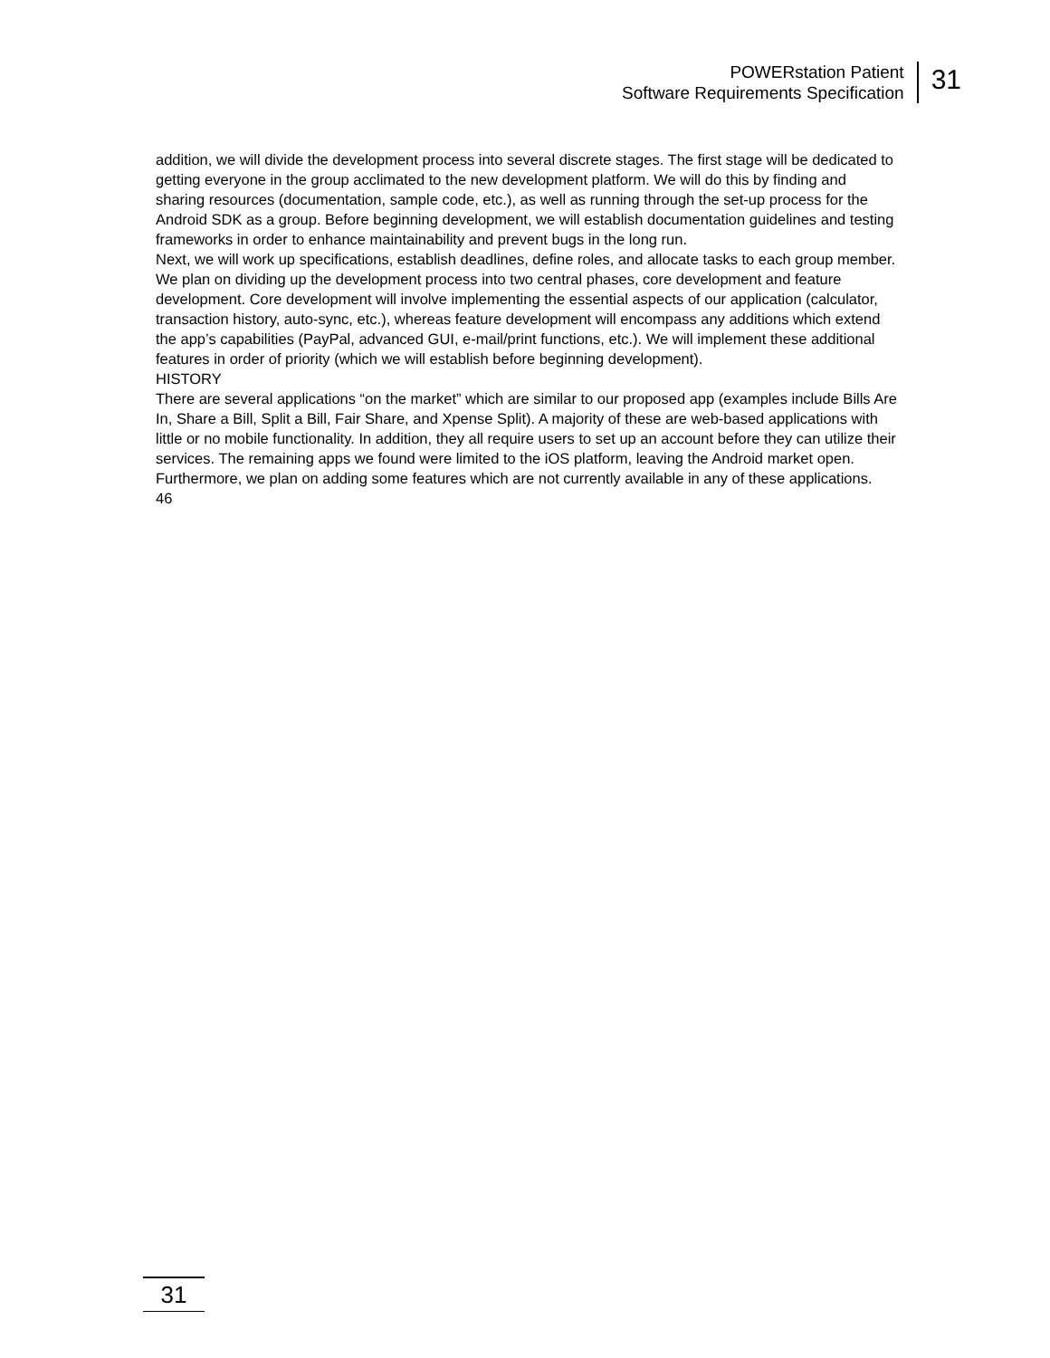POWERstation Patient
Software Requirements Specification
31
addition, we will divide the development process into several discrete stages. The first stage will be dedicated to getting everyone in the group acclimated to the new development platform. We will do this by finding and sharing resources (documentation, sample code, etc.), as well as running through the set-up process for the Android SDK as a group. Before beginning development, we will establish documentation guidelines and testing frameworks in order to enhance maintainability and prevent bugs in the long run.
Next, we will work up specifications, establish deadlines, define roles, and allocate tasks to each group member. We plan on dividing up the development process into two central phases, core development and feature development. Core development will involve implementing the essential aspects of our application (calculator, transaction history, auto-sync, etc.), whereas feature development will encompass any additions which extend the app’s capabilities (PayPal, advanced GUI, e-mail/print functions, etc.). We will implement these additional features in order of priority (which we will establish before beginning development).
HISTORY
There are several applications “on the market” which are similar to our proposed app (examples include Bills Are In, Share a Bill, Split a Bill, Fair Share, and Xpense Split). A majority of these are web-based applications with little or no mobile functionality. In addition, they all require users to set up an account before they can utilize their services. The remaining apps we found were limited to the iOS platform, leaving the Android market open. Furthermore, we plan on adding some features which are not currently available in any of these applications.
46
31